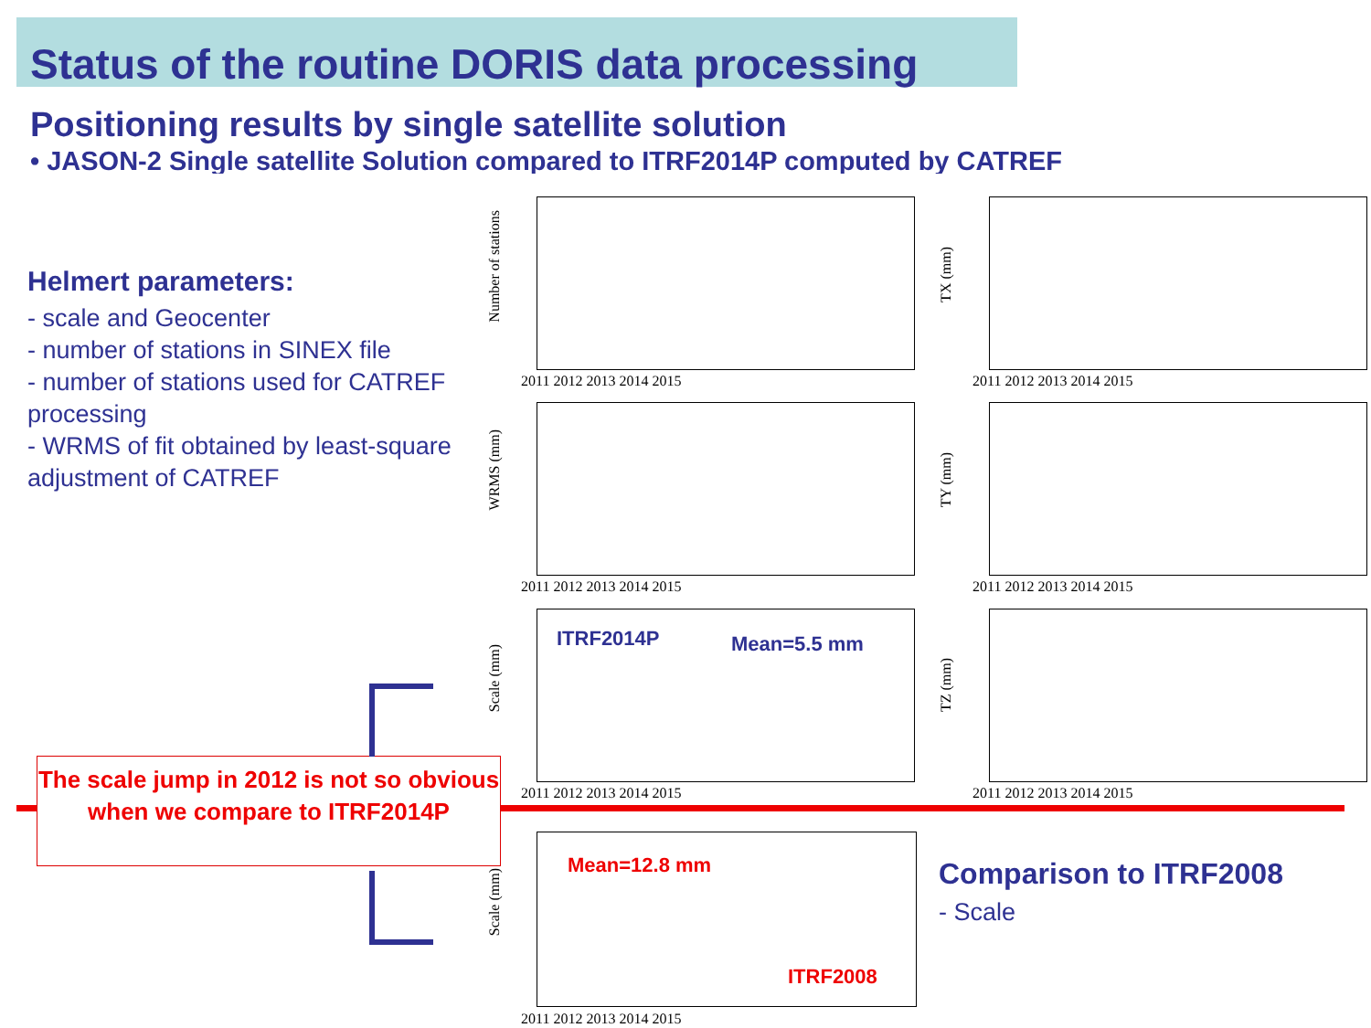Status of the routine DORIS data processing
Positioning results by single satellite solution
• JASON-2 Single satellite Solution compared to ITRF2014P computed by CATREF
Helmert parameters:
- scale and Geocenter
- number of stations in SINEX file
- number of stations used for CATREF processing
- WRMS of fit obtained by least-square adjustment of CATREF
Number of stations
2011 2012 2013 2014 2015
TX (mm)
2011 2012 2013 2014 2015
WRMS (mm)
2011 2012 2013 2014 2015
TY (mm)
2011 2012 2013 2014 2015
Scale (mm)
ITRF2014P Mean=5.5 mm
2011 2012 2013 2014 2015
TZ (mm)
2011 2012 2013 2014 2015
The scale jump in 2012 is not so obvious when we compare to ITRF2014P
Scale (mm)
Mean=12.8 mm
ITRF2008
2011 2012 2013 2014 2015
Comparison to ITRF2008
- Scale